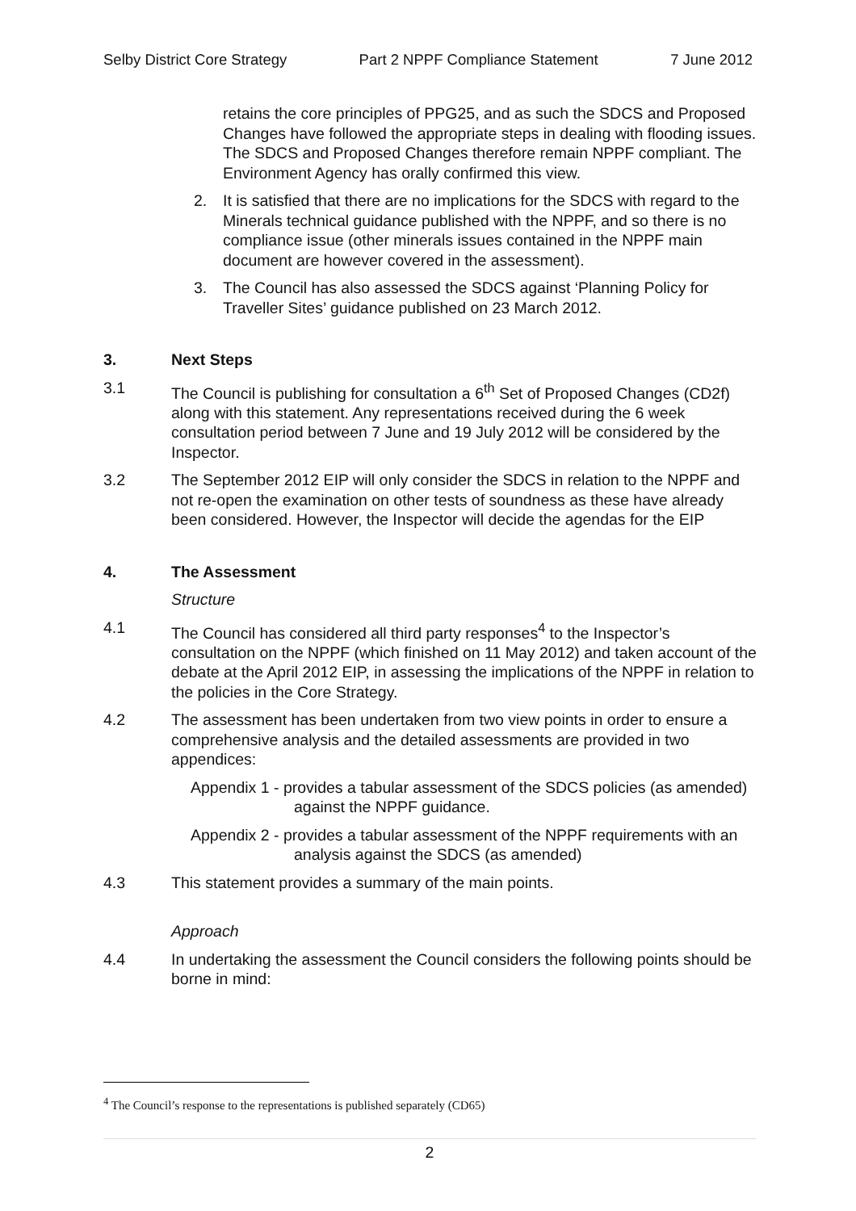Selby District Core Strategy Part 2 NPPF Compliance Statement 7 June 2012
retains the core principles of PPG25, and as such the SDCS and Proposed Changes have followed the appropriate steps in dealing with flooding issues. The SDCS and Proposed Changes therefore remain NPPF compliant. The Environment Agency has orally confirmed this view.
2. It is satisfied that there are no implications for the SDCS with regard to the Minerals technical guidance published with the NPPF, and so there is no compliance issue (other minerals issues contained in the NPPF main document are however covered in the assessment).
3. The Council has also assessed the SDCS against ‘Planning Policy for Traveller Sites’ guidance published on 23 March 2012.
3. Next Steps
3.1 The Council is publishing for consultation a 6<sup>th</sup> Set of Proposed Changes (CD2f) along with this statement. Any representations received during the 6 week consultation period between 7 June and 19 July 2012 will be considered by the Inspector.
3.2 The September 2012 EIP will only consider the SDCS in relation to the NPPF and not re-open the examination on other tests of soundness as these have already been considered. However, the Inspector will decide the agendas for the EIP
4. The Assessment
Structure
4.1 The Council has considered all third party responses<sup>4</sup> to the Inspector’s consultation on the NPPF (which finished on 11 May 2012) and taken account of the debate at the April 2012 EIP, in assessing the implications of the NPPF in relation to the policies in the Core Strategy.
4.2 The assessment has been undertaken from two view points in order to ensure a comprehensive analysis and the detailed assessments are provided in two appendices:
Appendix 1 - provides a tabular assessment of the SDCS policies (as amended) against the NPPF guidance.
Appendix 2 - provides a tabular assessment of the NPPF requirements with an analysis against the SDCS (as amended)
4.3 This statement provides a summary of the main points.
Approach
4.4 In undertaking the assessment the Council considers the following points should be borne in mind:
<sup>4</sup> The Council’s response to the representations is published separately (CD65)
2